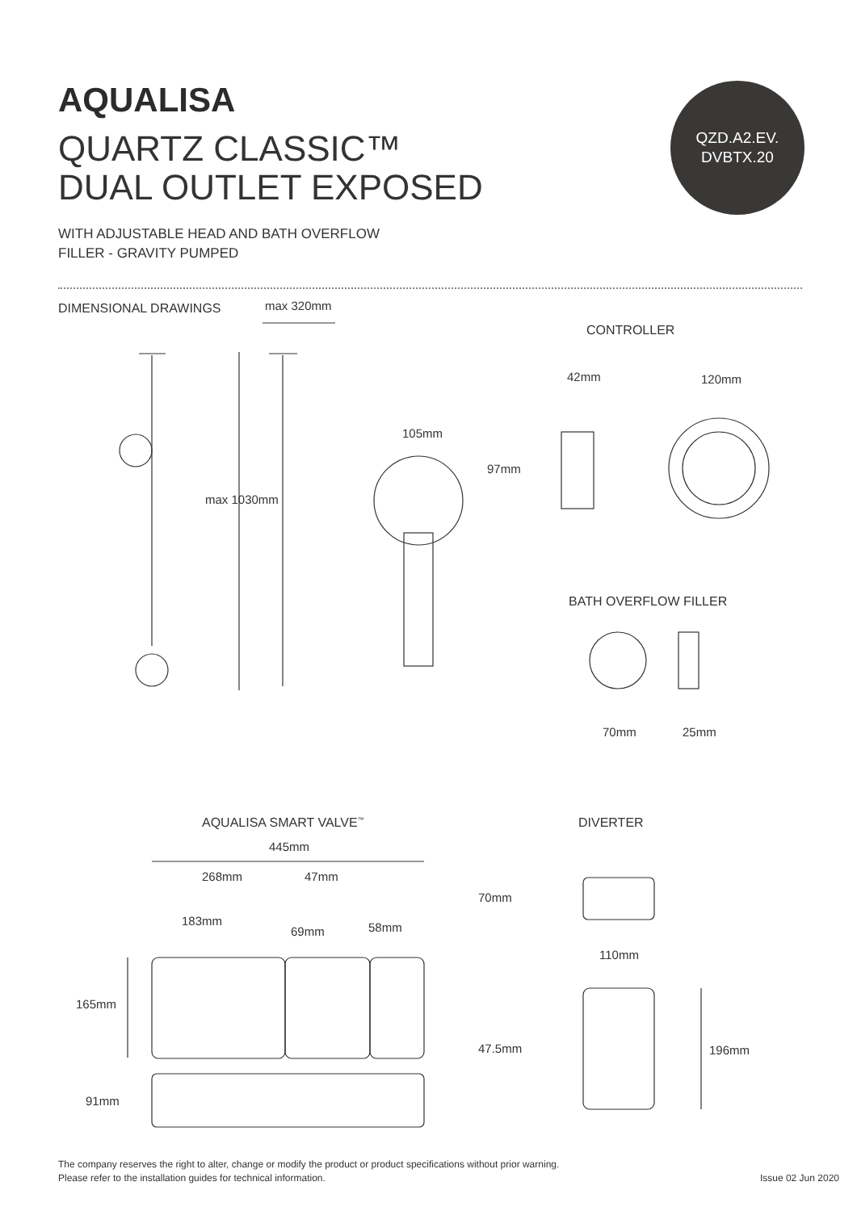AQUALISA
QUARTZ CLASSIC™
DUAL OUTLET EXPOSED
QZD.A2.EV.
DVBTX.20
WITH ADJUSTABLE HEAD AND BATH OVERFLOW
FILLER - GRAVITY PUMPED
DIMENSIONAL DRAWINGS max 320mm
max 1030mm
CONTROLLER
42mm 120mm
105mm
97mm
BATH OVERFLOW FILLER
70mm 25mm
AQUALISA SMART VALVE<sup>™</sup> DIVERTER
445mm
268mm 47mm
183mm
69mm 58mm
70mm
110mm
165mm
47.5mm 196mm
91mm
The company reserves the right to alter, change or modify the product or product specifications without prior warning.
Please refer to the installation guides for technical information.
Issue 02 Jun 2020